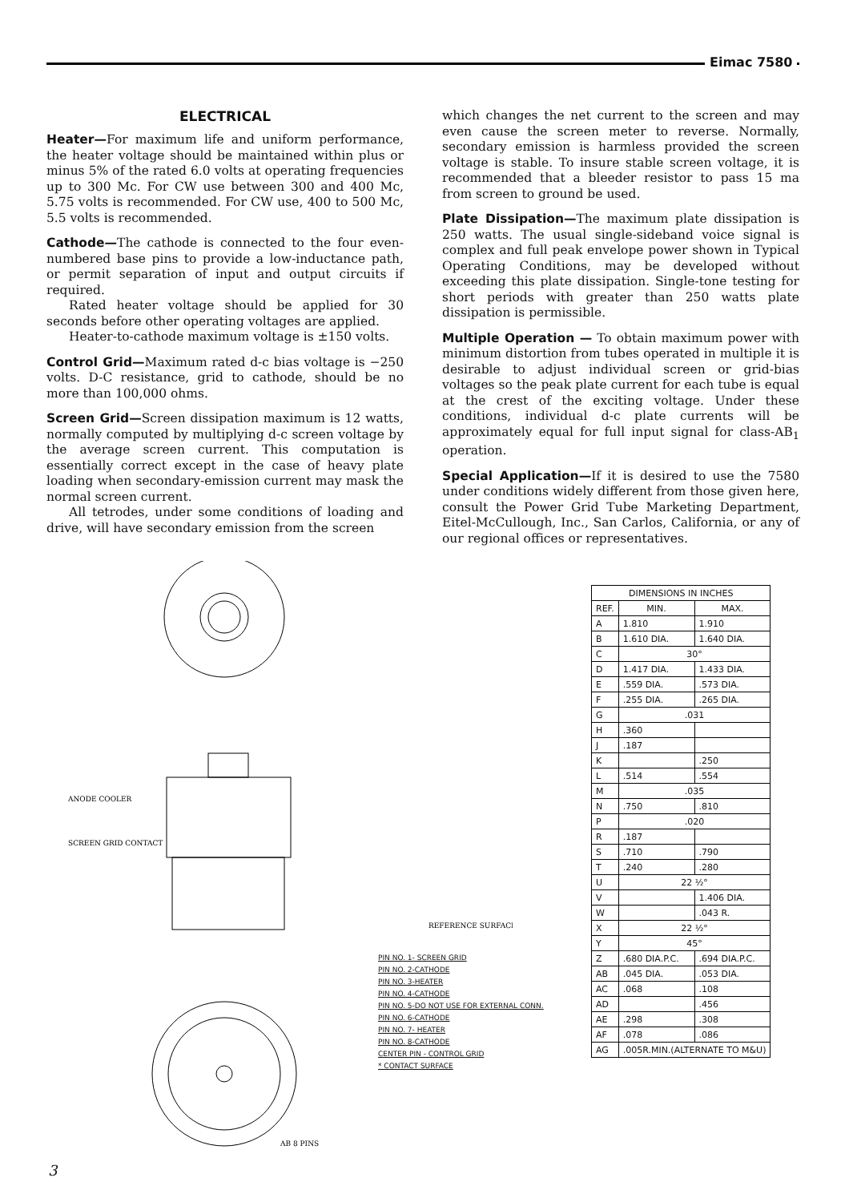Eimac 7580
ELECTRICAL
Heater—For maximum life and uniform performance, the heater voltage should be maintained within plus or minus 5% of the rated 6.0 volts at operating frequencies up to 300 Mc. For CW use between 300 and 400 Mc, 5.75 volts is recommended. For CW use, 400 to 500 Mc, 5.5 volts is recommended.
Cathode—The cathode is connected to the four even-numbered base pins to provide a low-inductance path, or permit separation of input and output circuits if required.
Rated heater voltage should be applied for 30 seconds before other operating voltages are applied.
Heater-to-cathode maximum voltage is ±150 volts.
Control Grid—Maximum rated d-c bias voltage is −250 volts. D-C resistance, grid to cathode, should be no more than 100,000 ohms.
Screen Grid—Screen dissipation maximum is 12 watts, normally computed by multiplying d-c screen voltage by the average screen current. This computation is essentially correct except in the case of heavy plate loading when secondary-emission current may mask the normal screen current.
All tetrodes, under some conditions of loading and drive, will have secondary emission from the screen
which changes the net current to the screen and may even cause the screen meter to reverse. Normally, secondary emission is harmless provided the screen voltage is stable. To insure stable screen voltage, it is recommended that a bleeder resistor to pass 15 ma from screen to ground be used.
Plate Dissipation—The maximum plate dissipation is 250 watts. The usual single-sideband voice signal is complex and full peak envelope power shown in Typical Operating Conditions, may be developed without exceeding this plate dissipation. Single-tone testing for short periods with greater than 250 watts plate dissipation is permissible.
Multiple Operation — To obtain maximum power with minimum distortion from tubes operated in multiple it is desirable to adjust individual screen or grid-bias voltages so the peak plate current for each tube is equal at the crest of the exciting voltage. Under these conditions, individual d-c plate currents will be approximately equal for full input signal for class-AB<sub>1</sub> operation.
Special Application—If it is desired to use the 7580 under conditions widely different from those given here, consult the Power Grid Tube Marketing Department, Eitel-McCullough, Inc., San Carlos, California, or any of our regional offices or representatives.
ANODE COOLER
SCREEN GRID CONTACT
REFERENCE SURFACE
AB 8 PINS
| DIMENSIONS IN INCHES | | |
| --- | --- | --- |
| REF. | MIN. | MAX. |
| A | 1.810 | 1.910 |
| B | 1.610 DIA. | 1.640 DIA. |
| C | 30° | |
| D | 1.417 DIA. | 1.433 DIA. |
| E | .559 DIA. | .573 DIA. |
| F | .255 DIA. | .265 DIA. |
| G | .031 | |
| H | .360 | |
| J | .187 | |
| K | | .250 |
| L | .514 | .554 |
| M | .035 | |
| N | .750 | .810 |
| P | .020 | |
| R | .187 | |
| S | .710 | .790 |
| T | .240 | .280 |
| U | 22 ½° | |
| V | | 1.406 DIA. |
| W | | .043 R. |
| X | 22 ½° | |
| Y | 45° | |
| Z | .680 DIA.P.C. | .694 DIA.P.C. |
| AB | .045 DIA. | .053 DIA. |
| AC | .068 | .108 |
| AD | | .456 |
| AE | .298 | .308 |
| AF | .078 | .086 |
| AG | .005R.MIN.(ALTERNATE TO M&U) | |
PIN NO. 1- SCREEN GRID
PIN NO. 2-CATHODE
PIN NO. 3-HEATER
PIN NO. 4-CATHODE
PIN NO. 5-DO NOT USE FOR EXTERNAL CONN.
PIN NO. 6-CATHODE
PIN NO. 7- HEATER
PIN NO. 8-CATHODE
CENTER PIN - CONTROL GRID
* CONTACT SURFACE
3